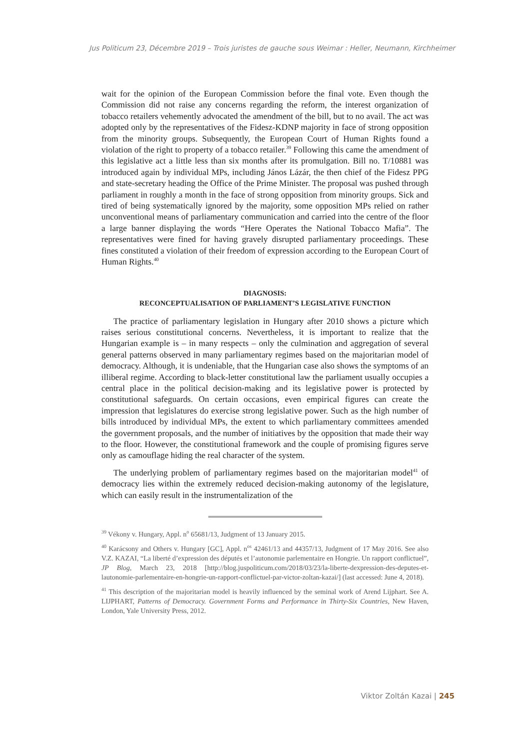Jus Politicum 23, Décembre 2019 – Trois juristes de gauche sous Weimar : Heller, Neumann, Kirchheimer
wait for the opinion of the European Commission before the final vote. Even though the Commission did not raise any concerns regarding the reform, the interest organization of tobacco retailers vehemently advocated the amendment of the bill, but to no avail. The act was adopted only by the representatives of the Fidesz-KDNP majority in face of strong opposition from the minority groups. Subsequently, the European Court of Human Rights found a violation of the right to property of a tobacco retailer.<sup>39</sup> Following this came the amendment of this legislative act a little less than six months after its promulgation. Bill no. T/10881 was introduced again by individual MPs, including János Lázár, the then chief of the Fidesz PPG and state-secretary heading the Office of the Prime Minister. The proposal was pushed through parliament in roughly a month in the face of strong opposition from minority groups. Sick and tired of being systematically ignored by the majority, some opposition MPs relied on rather unconventional means of parliamentary communication and carried into the centre of the floor a large banner displaying the words “Here Operates the National Tobacco Mafia”. The representatives were fined for having gravely disrupted parliamentary proceedings. These fines constituted a violation of their freedom of expression according to the European Court of Human Rights.<sup>40</sup>
DIAGNOSIS:
RECONCEPTUALISATION OF PARLIAMENT’S LEGISLATIVE FUNCTION
The practice of parliamentary legislation in Hungary after 2010 shows a picture which raises serious constitutional concerns. Nevertheless, it is important to realize that the Hungarian example is – in many respects – only the culmination and aggregation of several general patterns observed in many parliamentary regimes based on the majoritarian model of democracy. Although, it is undeniable, that the Hungarian case also shows the symptoms of an illiberal regime. According to black-letter constitutional law the parliament usually occupies a central place in the political decision-making and its legislative power is protected by constitutional safeguards. On certain occasions, even empirical figures can create the impression that legislatures do exercise strong legislative power. Such as the high number of bills introduced by individual MPs, the extent to which parliamentary committees amended the government proposals, and the number of initiatives by the opposition that made their way to the floor. However, the constitutional framework and the couple of promising figures serve only as camouflage hiding the real character of the system.
The underlying problem of parliamentary regimes based on the majoritarian model<sup>41</sup> of democracy lies within the extremely reduced decision-making autonomy of the legislature, which can easily result in the instrumentalization of the
<sup>39</sup> Vékony v. Hungary, Appl. n<sup>o</sup> 65681/13, Judgment of 13 January 2015.
<sup>40</sup> Karácsony and Others v. Hungary [GC], Appl. n<sup>os</sup> 42461/13 and 44357/13, Judgment of 17 May 2016. See also V.Z. KAZAI, “La liberté d’expression des députés et l’autonomie parlementaire en Hongrie. Un rapport conflictuel”, JP Blog, March 23, 2018 [http://blog.juspoliticum.com/2018/03/23/la-liberte-dexpression-des-deputes-et-lautonomie-parlementaire-en-hongrie-un-rapport-conflictuel-par-victor-zoltan-kazai/] (last accessed: June 4, 2018).
<sup>41</sup> This description of the majoritarian model is heavily influenced by the seminal work of Arend Lijphart. See A. LIJPHART, Patterns of Democracy. Government Forms and Performance in Thirty-Six Countries, New Haven, London, Yale University Press, 2012.
Viktor Zoltán Kazai | 245